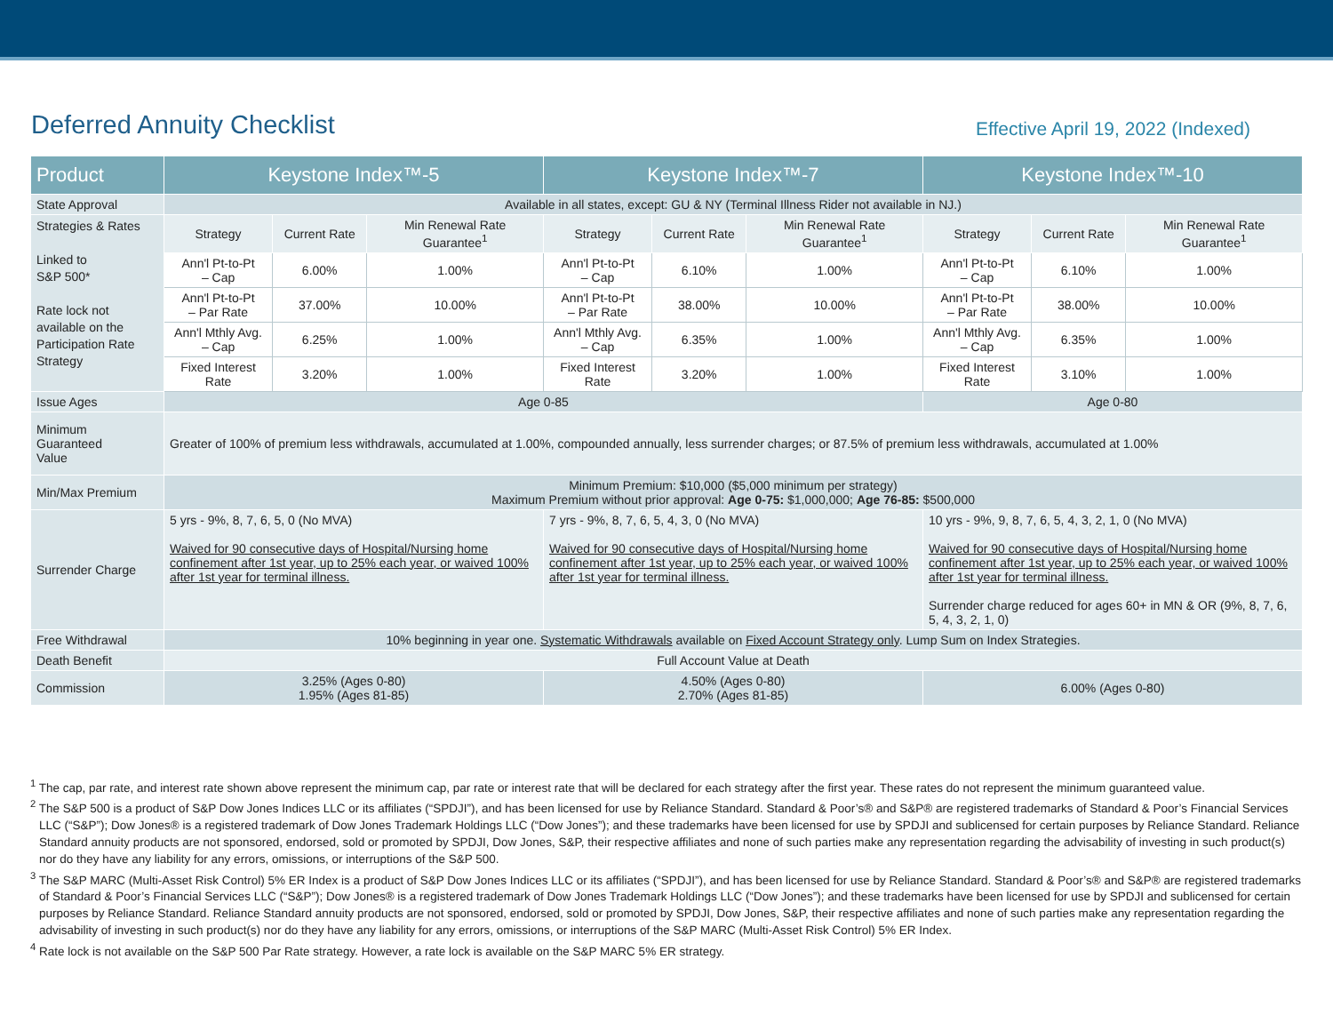Deferred Annuity Checklist
Effective April 19, 2022 (Indexed)
| Product | Keystone Index™-5 | | | Keystone Index™-7 | | | Keystone Index™-10 | | |
| --- | --- | --- | --- | --- | --- | --- | --- | --- | --- |
| State Approval | Available in all states, except: GU & NY (Terminal Illness Rider not available in NJ.) | | | | | | | | |
| Strategies & Rates Linked to S&P 500* Rate lock not available on the Participation Rate Strategy | Strategy | Current Rate | Min Renewal Rate Guarantee<sup>1</sup> | Strategy | Current Rate | Min Renewal Rate Guarantee<sup>1</sup> | Strategy | Current Rate | Min Renewal Rate Guarantee<sup>1</sup> |
| | Ann'l Pt-to-Pt – Cap | 6.00% | 1.00% | Ann'l Pt-to-Pt – Cap | 6.10% | 1.00% | Ann'l Pt-to-Pt – Cap | 6.10% | 1.00% |
| | Ann'l Pt-to-Pt – Par Rate | 37.00% | 10.00% | Ann'l Pt-to-Pt – Par Rate | 38.00% | 10.00% | Ann'l Pt-to-Pt – Par Rate | 38.00% | 10.00% |
| | Ann'l Mthly Avg. – Cap | 6.25% | 1.00% | Ann'l Mthly Avg. – Cap | 6.35% | 1.00% | Ann'l Mthly Avg. – Cap | 6.35% | 1.00% |
| | Fixed Interest Rate | 3.20% | 1.00% | Fixed Interest Rate | 3.20% | 1.00% | Fixed Interest Rate | 3.10% | 1.00% |
| Issue Ages | Age 0-85 | | | | | | Age 0-80 | | |
| Minimum Guaranteed Value | Greater of 100% of premium less withdrawals, accumulated at 1.00%, compounded annually, less surrender charges; or 87.5% of premium less withdrawals, accumulated at 1.00% | | | | | | | | |
| Min/Max Premium | Minimum Premium: $10,000 ($5,000 minimum per strategy) Maximum Premium without prior approval: Age 0-75: $1,000,000; Age 76-85: $500,000 | | | | | | | | |
| Surrender Charge | 5 yrs - 9%, 8, 7, 6, 5, 0 (No MVA) Waived for 90 consecutive days of Hospital/Nursing home confinement after 1st year, up to 25% each year, or waived 100% after 1st year for terminal illness. | | | 7 yrs - 9%, 8, 7, 6, 5, 4, 3, 0 (No MVA) Waived for 90 consecutive days of Hospital/Nursing home confinement after 1st year, up to 25% each year, or waived 100% after 1st year for terminal illness. | | | 10 yrs - 9%, 9, 8, 7, 6, 5, 4, 3, 2, 1, 0 (No MVA) Waived for 90 consecutive days of Hospital/Nursing home confinement after 1st year, up to 25% each year, or waived 100% after 1st year for terminal illness. Surrender charge reduced for ages 60+ in MN & OR (9%, 8, 7, 6, 5, 4, 3, 2, 1, 0) | | |
| Free Withdrawal | 10% beginning in year one. Systematic Withdrawals available on Fixed Account Strategy only . Lump Sum on Index Strategies. | | | | | | | | |
| Death Benefit | Full Account Value at Death | | | | | | | | |
| Commission | 3.25% (Ages 0-80) 1.95% (Ages 81-85) | | | 4.50% (Ages 0-80) 2.70% (Ages 81-85) | | | 6.00% (Ages 0-80) | | |
<sup>1</sup> The cap, par rate, and interest rate shown above represent the minimum cap, par rate or interest rate that will be declared for each strategy after the first year. These rates do not represent the minimum guaranteed value.
<sup>2</sup> The S&P 500 is a product of S&P Dow Jones Indices LLC or its affiliates (“SPDJI”), and has been licensed for use by Reliance Standard. Standard & Poor’s® and S&P® are registered trademarks of Standard & Poor’s Financial Services LLC (“S&P”); Dow Jones® is a registered trademark of Dow Jones Trademark Holdings LLC (“Dow Jones”); and these trademarks have been licensed for use by SPDJI and sublicensed for certain purposes by Reliance Standard. Reliance Standard annuity products are not sponsored, endorsed, sold or promoted by SPDJI, Dow Jones, S&P, their respective affiliates and none of such parties make any representation regarding the advisability of investing in such product(s) nor do they have any liability for any errors, omissions, or interruptions of the S&P 500.
<sup>3</sup> The S&P MARC (Multi-Asset Risk Control) 5% ER Index is a product of S&P Dow Jones Indices LLC or its affiliates (“SPDJI”), and has been licensed for use by Reliance Standard. Standard & Poor’s® and S&P® are registered trademarks of Standard & Poor’s Financial Services LLC (“S&P”); Dow Jones® is a registered trademark of Dow Jones Trademark Holdings LLC (“Dow Jones”); and these trademarks have been licensed for use by SPDJI and sublicensed for certain purposes by Reliance Standard. Reliance Standard annuity products are not sponsored, endorsed, sold or promoted by SPDJI, Dow Jones, S&P, their respective affiliates and none of such parties make any representation regarding the advisability of investing in such product(s) nor do they have any liability for any errors, omissions, or interruptions of the S&P MARC (Multi-Asset Risk Control) 5% ER Index.
<sup>4</sup> Rate lock is not available on the S&P 500 Par Rate strategy. However, a rate lock is available on the S&P MARC 5% ER strategy.